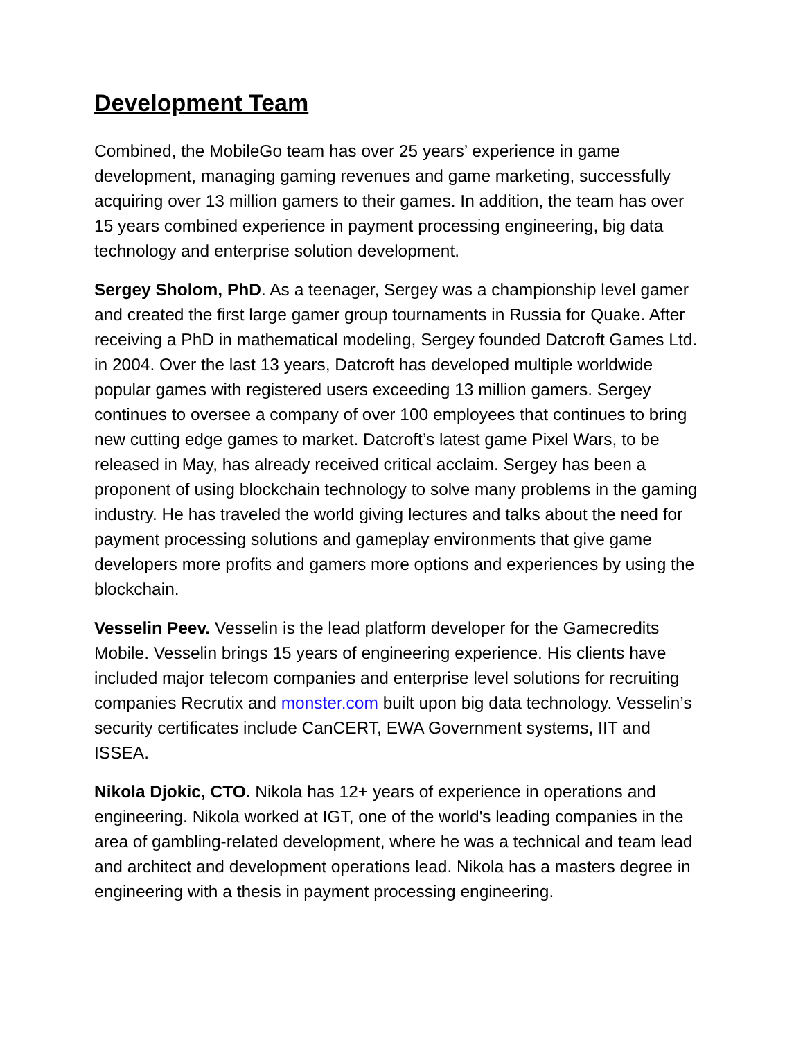Development Team
Combined, the MobileGo team has over 25 years’ experience in game development, managing gaming revenues and game marketing, successfully acquiring over 13 million gamers to their games. In addition, the team has over 15 years combined experience in payment processing engineering, big data technology and enterprise solution development.
Sergey Sholom, PhD. As a teenager, Sergey was a championship level gamer and created the first large gamer group tournaments in Russia for Quake. After receiving a PhD in mathematical modeling, Sergey founded Datcroft Games Ltd. in 2004. Over the last 13 years, Datcroft has developed multiple worldwide popular games with registered users exceeding 13 million gamers. Sergey continues to oversee a company of over 100 employees that continues to bring new cutting edge games to market. Datcroft’s latest game Pixel Wars, to be released in May, has already received critical acclaim. Sergey has been a proponent of using blockchain technology to solve many problems in the gaming industry. He has traveled the world giving lectures and talks about the need for payment processing solutions and gameplay environments that give game developers more profits and gamers more options and experiences by using the blockchain.
Vesselin Peev. Vesselin is the lead platform developer for the Gamecredits Mobile. Vesselin brings 15 years of engineering experience. His clients have included major telecom companies and enterprise level solutions for recruiting companies Recrutix and monster.com built upon big data technology. Vesselin’s security certificates include CanCERT, EWA Government systems, IIT and ISSEA.
Nikola Djokic, CTO. Nikola has 12+ years of experience in operations and engineering. Nikola worked at IGT, one of the world's leading companies in the area of gambling-related development, where he was a technical and team lead and architect and development operations lead. Nikola has a masters degree in engineering with a thesis in payment processing engineering.